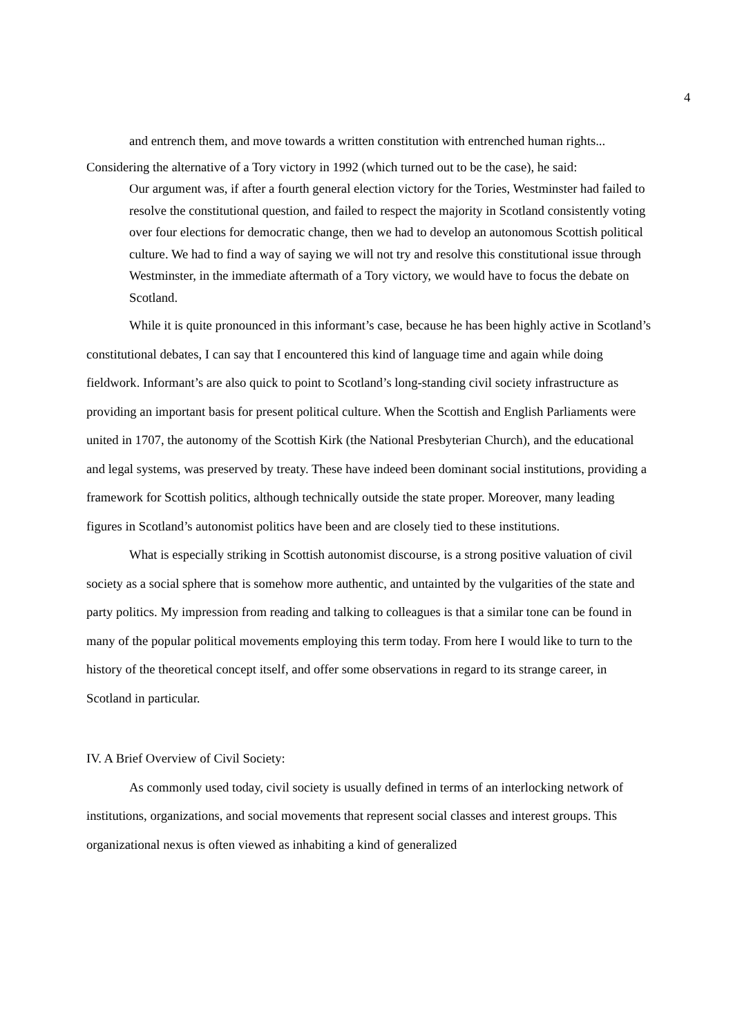4
and entrench them, and move towards a written constitution with entrenched human rights...
Considering the alternative of a Tory victory in 1992 (which turned out to be the case), he said:
Our argument was, if after a fourth general election victory for the Tories, Westminster had failed to resolve the constitutional question, and failed to respect the majority in Scotland consistently voting over four elections for democratic change, then we had to develop an autonomous Scottish political culture. We had to find a way of saying we will not try and resolve this constitutional issue through Westminster, in the immediate aftermath of a Tory victory, we would have to focus the debate on Scotland.
While it is quite pronounced in this informant’s case, because he has been highly active in Scotland’s constitutional debates, I can say that I encountered this kind of language time and again while doing fieldwork. Informant’s are also quick to point to Scotland’s long-standing civil society infrastructure as providing an important basis for present political culture. When the Scottish and English Parliaments were united in 1707, the autonomy of the Scottish Kirk (the National Presbyterian Church), and the educational and legal systems, was preserved by treaty. These have indeed been dominant social institutions, providing a framework for Scottish politics, although technically outside the state proper. Moreover, many leading figures in Scotland’s autonomist politics have been and are closely tied to these institutions.
What is especially striking in Scottish autonomist discourse, is a strong positive valuation of civil society as a social sphere that is somehow more authentic, and untainted by the vulgarities of the state and party politics. My impression from reading and talking to colleagues is that a similar tone can be found in many of the popular political movements employing this term today. From here I would like to turn to the history of the theoretical concept itself, and offer some observations in regard to its strange career, in Scotland in particular.
IV. A Brief Overview of Civil Society:
As commonly used today, civil society is usually defined in terms of an interlocking network of institutions, organizations, and social movements that represent social classes and interest groups. This organizational nexus is often viewed as inhabiting a kind of generalized